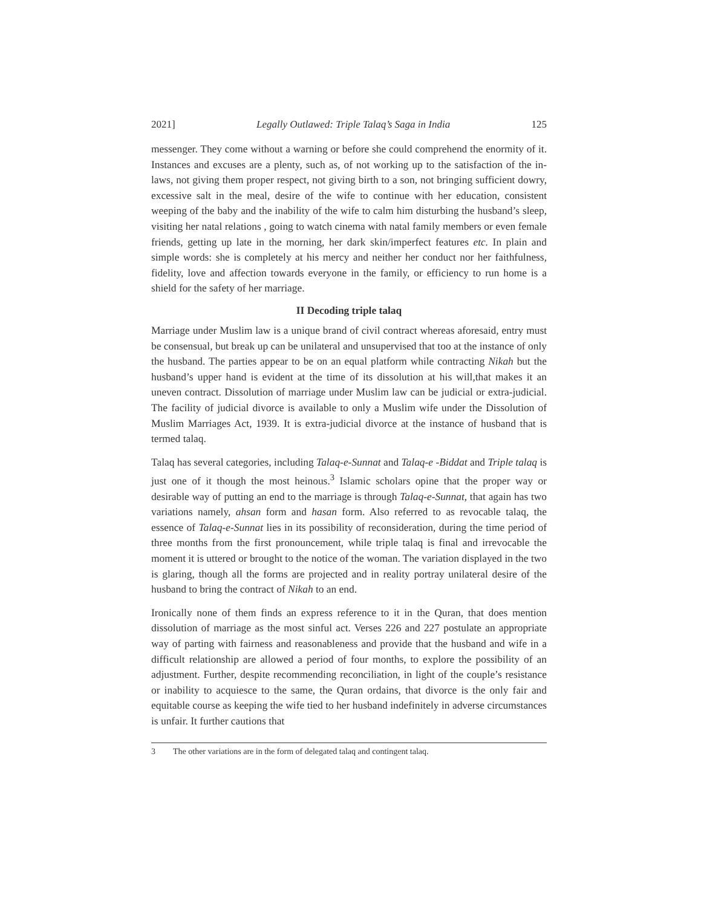2021] Legally Outlawed: Triple Talaq’s Saga in India 125
messenger. They come without a warning or before she could comprehend the enormity of it. Instances and excuses are a plenty, such as, of not working up to the satisfaction of the in-laws, not giving them proper respect, not giving birth to a son, not bringing sufficient dowry, excessive salt in the meal, desire of the wife to continue with her education, consistent weeping of the baby and the inability of the wife to calm him disturbing the husband’s sleep, visiting her natal relations , going to watch cinema with natal family members or even female friends, getting up late in the morning, her dark skin/imperfect features etc. In plain and simple words: she is completely at his mercy and neither her conduct nor her faithfulness, fidelity, love and affection towards everyone in the family, or efficiency to run home is a shield for the safety of her marriage.
II Decoding triple talaq
Marriage under Muslim law is a unique brand of civil contract whereas aforesaid, entry must be consensual, but break up can be unilateral and unsupervised that too at the instance of only the husband. The parties appear to be on an equal platform while contracting Nikah but the husband’s upper hand is evident at the time of its dissolution at his will,that makes it an uneven contract. Dissolution of marriage under Muslim law can be judicial or extra-judicial. The facility of judicial divorce is available to only a Muslim wife under the Dissolution of Muslim Marriages Act, 1939. It is extra-judicial divorce at the instance of husband that is termed talaq.
Talaq has several categories, including Talaq-e-Sunnat and Talaq-e -Biddat and Triple talaq is just one of it though the most heinous.<sup>3</sup> Islamic scholars opine that the proper way or desirable way of putting an end to the marriage is through Talaq-e-Sunnat, that again has two variations namely, ahsan form and hasan form. Also referred to as revocable talaq, the essence of Talaq-e-Sunnat lies in its possibility of reconsideration, during the time period of three months from the first pronouncement, while triple talaq is final and irrevocable the moment it is uttered or brought to the notice of the woman. The variation displayed in the two is glaring, though all the forms are projected and in reality portray unilateral desire of the husband to bring the contract of Nikah to an end.
Ironically none of them finds an express reference to it in the Quran, that does mention dissolution of marriage as the most sinful act. Verses 226 and 227 postulate an appropriate way of parting with fairness and reasonableness and provide that the husband and wife in a difficult relationship are allowed a period of four months, to explore the possibility of an adjustment. Further, despite recommending reconciliation, in light of the couple’s resistance or inability to acquiesce to the same, the Quran ordains, that divorce is the only fair and equitable course as keeping the wife tied to her husband indefinitely in adverse circumstances is unfair. It further cautions that
3 The other variations are in the form of delegated talaq and contingent talaq.